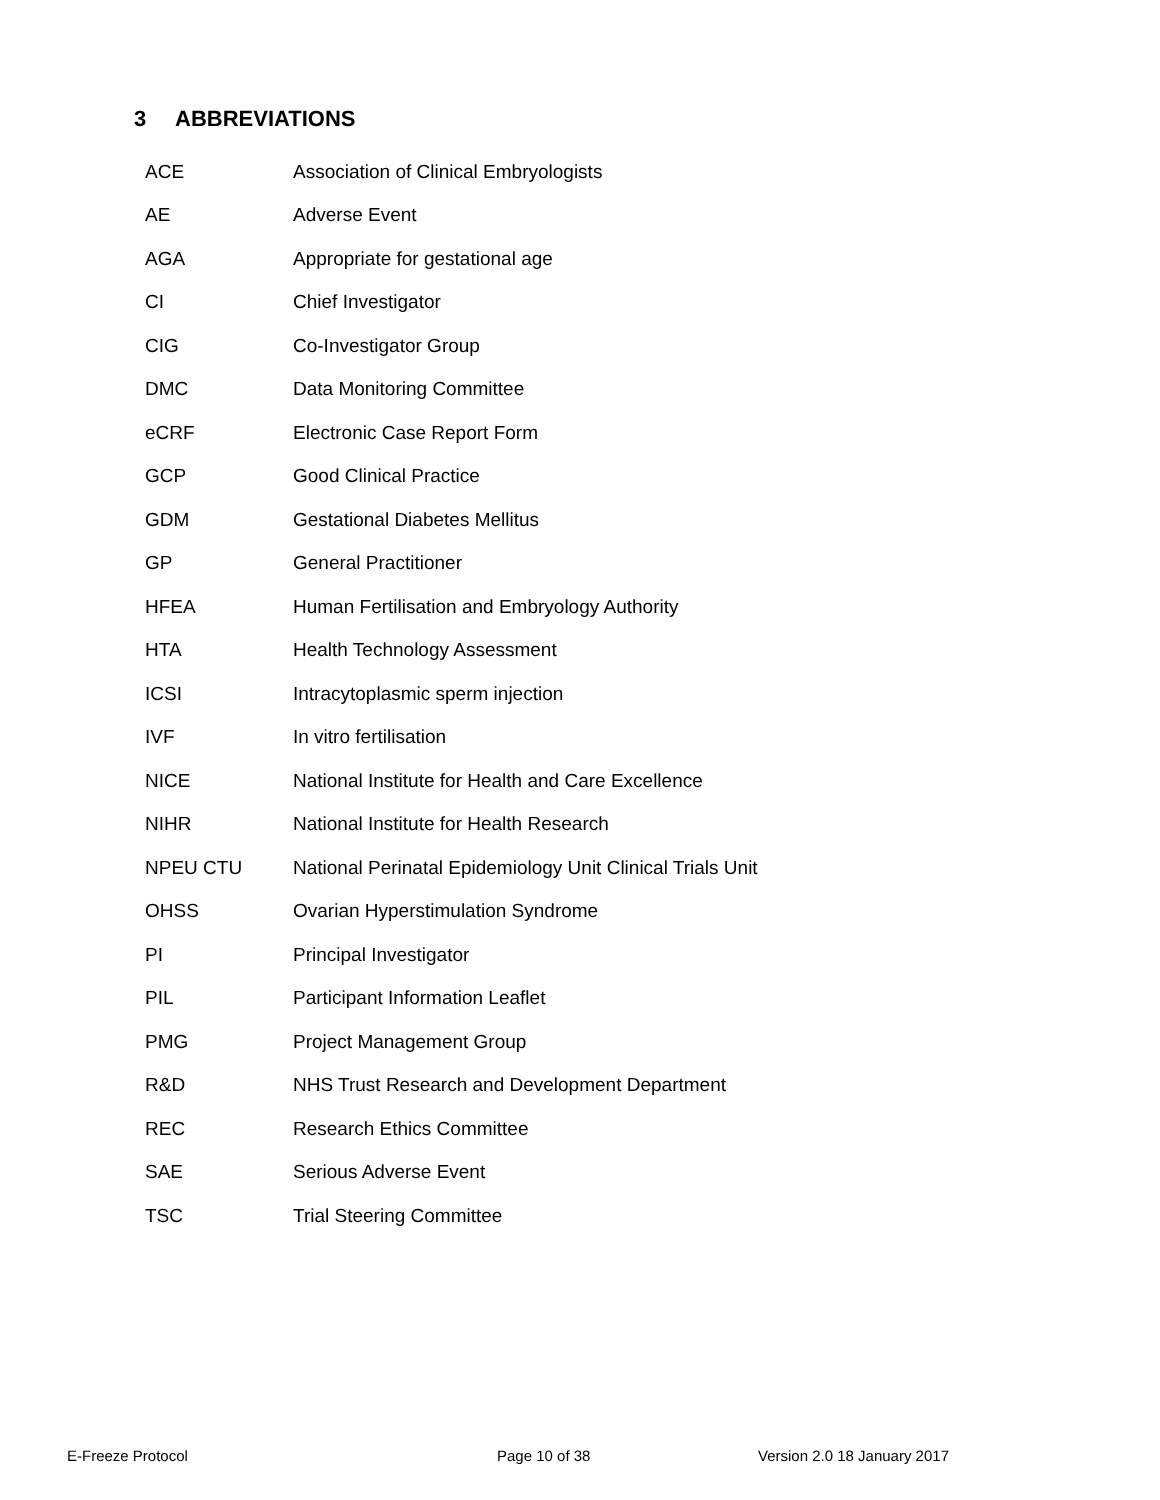3 ABBREVIATIONS
| ACE | Association of Clinical Embryologists |
| AE | Adverse Event |
| AGA | Appropriate for gestational age |
| CI | Chief Investigator |
| CIG | Co-Investigator Group |
| DMC | Data Monitoring Committee |
| eCRF | Electronic Case Report Form |
| GCP | Good Clinical Practice |
| GDM | Gestational Diabetes Mellitus |
| GP | General Practitioner |
| HFEA | Human Fertilisation and Embryology Authority |
| HTA | Health Technology Assessment |
| ICSI | Intracytoplasmic sperm injection |
| IVF | In vitro fertilisation |
| NICE | National Institute for Health and Care Excellence |
| NIHR | National Institute for Health Research |
| NPEU CTU | National Perinatal Epidemiology Unit Clinical Trials Unit |
| OHSS | Ovarian Hyperstimulation Syndrome |
| PI | Principal Investigator |
| PIL | Participant Information Leaflet |
| PMG | Project Management Group |
| R&D | NHS Trust Research and Development Department |
| REC | Research Ethics Committee |
| SAE | Serious Adverse Event |
| TSC | Trial Steering Committee |
E-Freeze Protocol Page 10 of 38 Version 2.0 18 January 2017